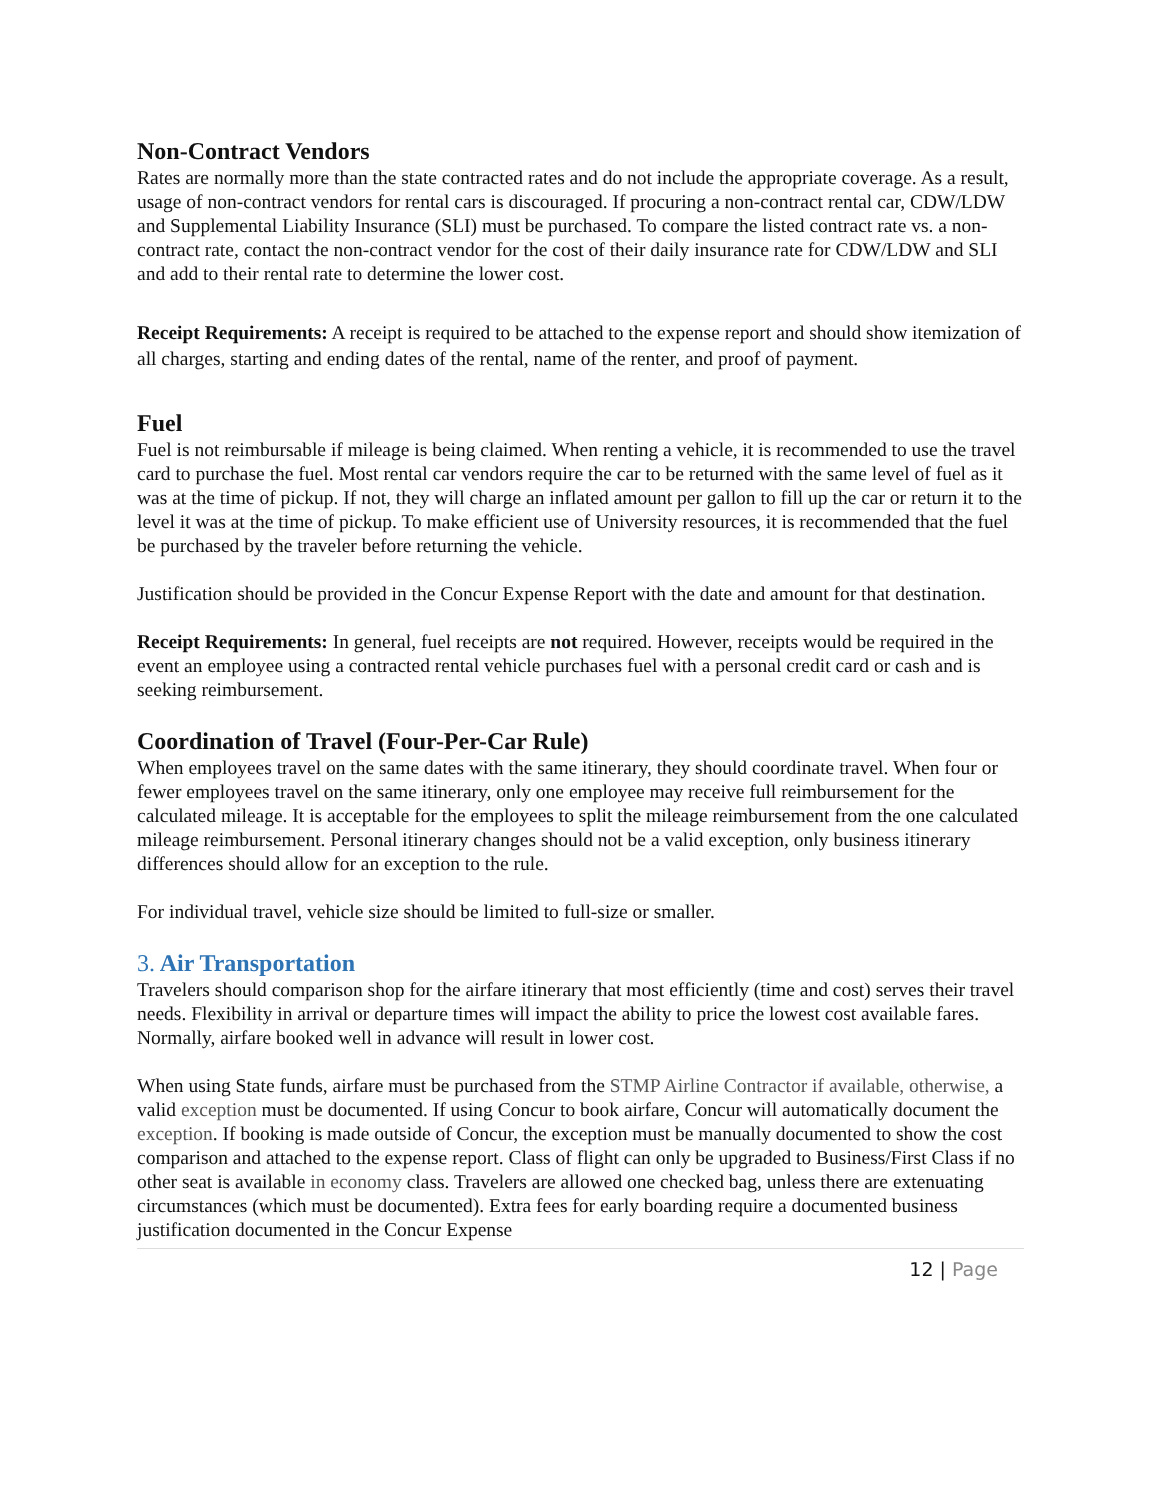Non-Contract Vendors
Rates are normally more than the state contracted rates and do not include the appropriate coverage. As a result, usage of non-contract vendors for rental cars is discouraged. If procuring a non-contract rental car, CDW/LDW and Supplemental Liability Insurance (SLI) must be purchased. To compare the listed contract rate vs. a non-contract rate, contact the non-contract vendor for the cost of their daily insurance rate for CDW/LDW and SLI and add to their rental rate to determine the lower cost.
Receipt Requirements: A receipt is required to be attached to the expense report and should show itemization of all charges, starting and ending dates of the rental, name of the renter, and proof of payment.
Fuel
Fuel is not reimbursable if mileage is being claimed. When renting a vehicle, it is recommended to use the travel card to purchase the fuel. Most rental car vendors require the car to be returned with the same level of fuel as it was at the time of pickup. If not, they will charge an inflated amount per gallon to fill up the car or return it to the level it was at the time of pickup. To make efficient use of University resources, it is recommended that the fuel be purchased by the traveler before returning the vehicle.
Justification should be provided in the Concur Expense Report with the date and amount for that destination.
Receipt Requirements: In general, fuel receipts are not required. However, receipts would be required in the event an employee using a contracted rental vehicle purchases fuel with a personal credit card or cash and is seeking reimbursement.
Coordination of Travel (Four-Per-Car Rule)
When employees travel on the same dates with the same itinerary, they should coordinate travel. When four or fewer employees travel on the same itinerary, only one employee may receive full reimbursement for the calculated mileage. It is acceptable for the employees to split the mileage reimbursement from the one calculated mileage reimbursement. Personal itinerary changes should not be a valid exception, only business itinerary differences should allow for an exception to the rule.
For individual travel, vehicle size should be limited to full-size or smaller.
3. Air Transportation
Travelers should comparison shop for the airfare itinerary that most efficiently (time and cost) serves their travel needs. Flexibility in arrival or departure times will impact the ability to price the lowest cost available fares. Normally, airfare booked well in advance will result in lower cost.
When using State funds, airfare must be purchased from the STMP Airline Contractor if available, otherwise, a valid exception must be documented. If using Concur to book airfare, Concur will automatically document the exception. If booking is made outside of Concur, the exception must be manually documented to show the cost comparison and attached to the expense report. Class of flight can only be upgraded to Business/First Class if no other seat is available in economy class. Travelers are allowed one checked bag, unless there are extenuating circumstances (which must be documented). Extra fees for early boarding require a documented business justification documented in the Concur Expense
12 | Page